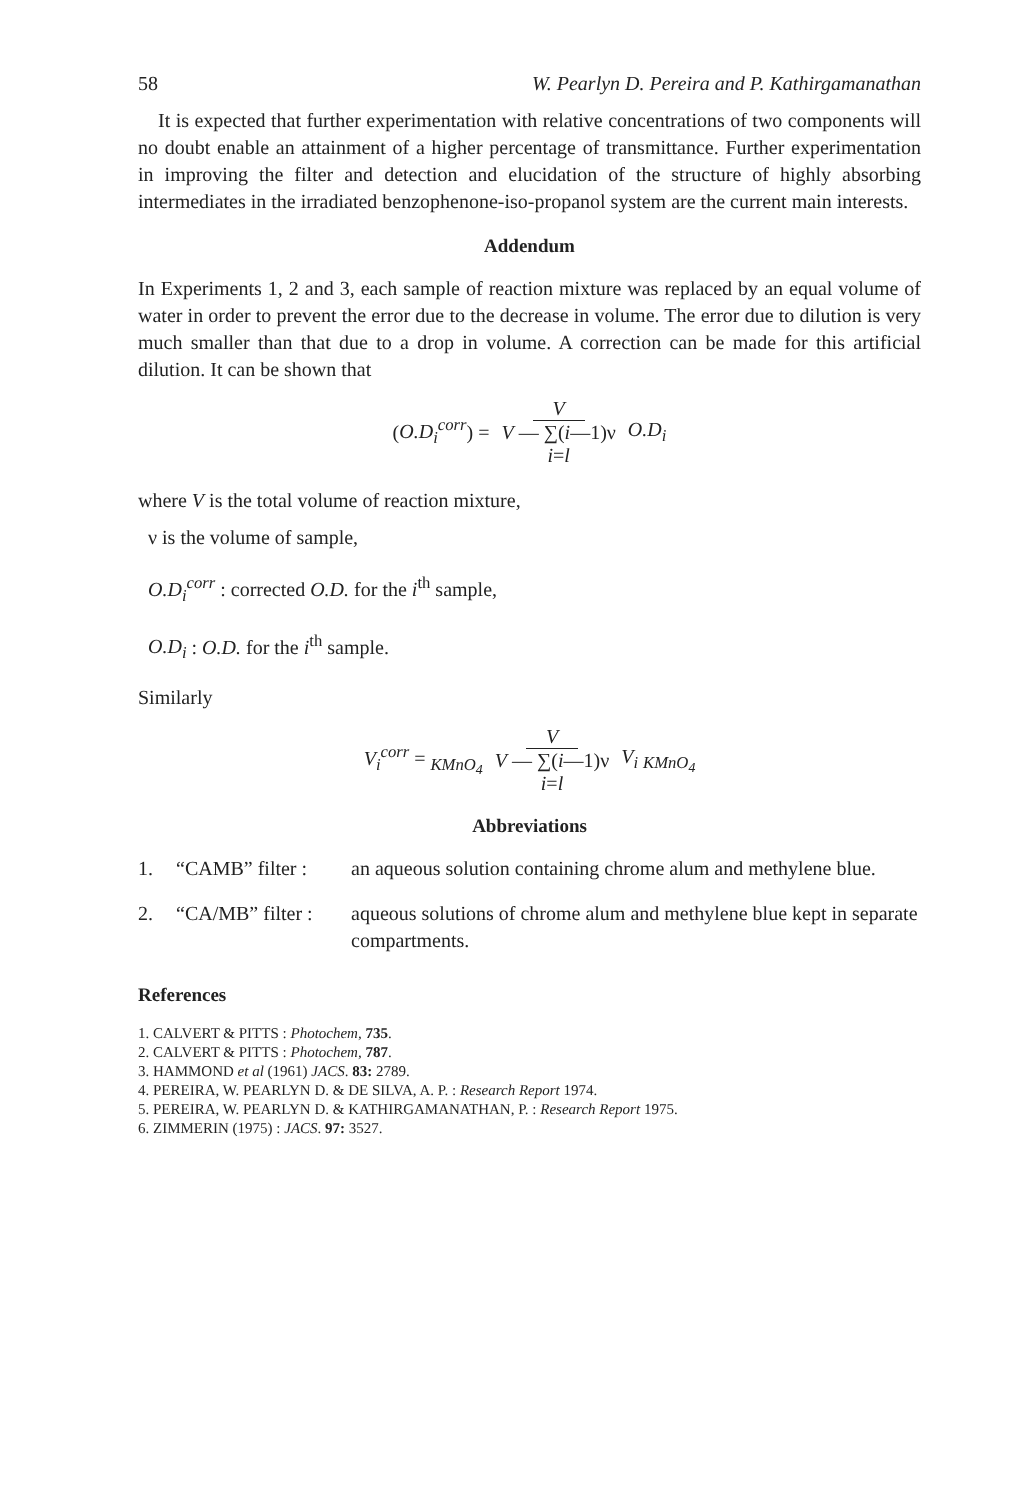58 W. Pearlyn D. Pereira and P. Kathirgamanathan
It is expected that further experimentation with relative concentrations of two components will no doubt enable an attainment of a higher percentage of transmittance. Further experimentation in improving the filter and detection and elucidation of the structure of highly absorbing intermediates in the irradiated benzophenone-iso-propanol system are the current main interests.
Addendum
In Experiments 1, 2 and 3, each sample of reaction mixture was replaced by an equal volume of water in order to prevent the error due to the decrease in volume. The error due to dilution is very much smaller than that due to a drop in volume. A correction can be made for this artificial dilution. It can be shown that
(O.D<sub>i</sub><sup>corr</sup>) = V V — ∑(i—1)ν i=l O.D<sub>i</sub>
where V is the total volume of reaction mixture,
ν is the volume of sample,
O.D<sub>i</sub><sup>corr</sup> : corrected O.D. for the i<sup>th</sup> sample,
O.D<sub>i</sub> : O.D. for the i<sup>th</sup> sample.
Similarly
V<sub>i</sub><sup>corr</sup> = <sub>KMnO<sub>4</sub></sub> V V — ∑(i—1)ν i=l V<sub>i</sub> <sub>KMnO<sub>4</sub></sub>
Abbreviations
1. “CAMB” filter : an aqueous solution containing chrome alum and methylene blue.
2. “CA/MB” filter : aqueous solutions of chrome alum and methylene blue kept in separate compartments.
References
1. CALVERT & PITTS : Photochem, 735.
2. CALVERT & PITTS : Photochem, 787.
3. HAMMOND et al (1961) JACS. 83: 2789.
4. PEREIRA, W. PEARLYN D. & DE SILVA, A. P. : Research Report 1974.
5. PEREIRA, W. PEARLYN D. & KATHIRGAMANATHAN, P. : Research Report 1975.
6. ZIMMERIN (1975) : JACS. 97: 3527.